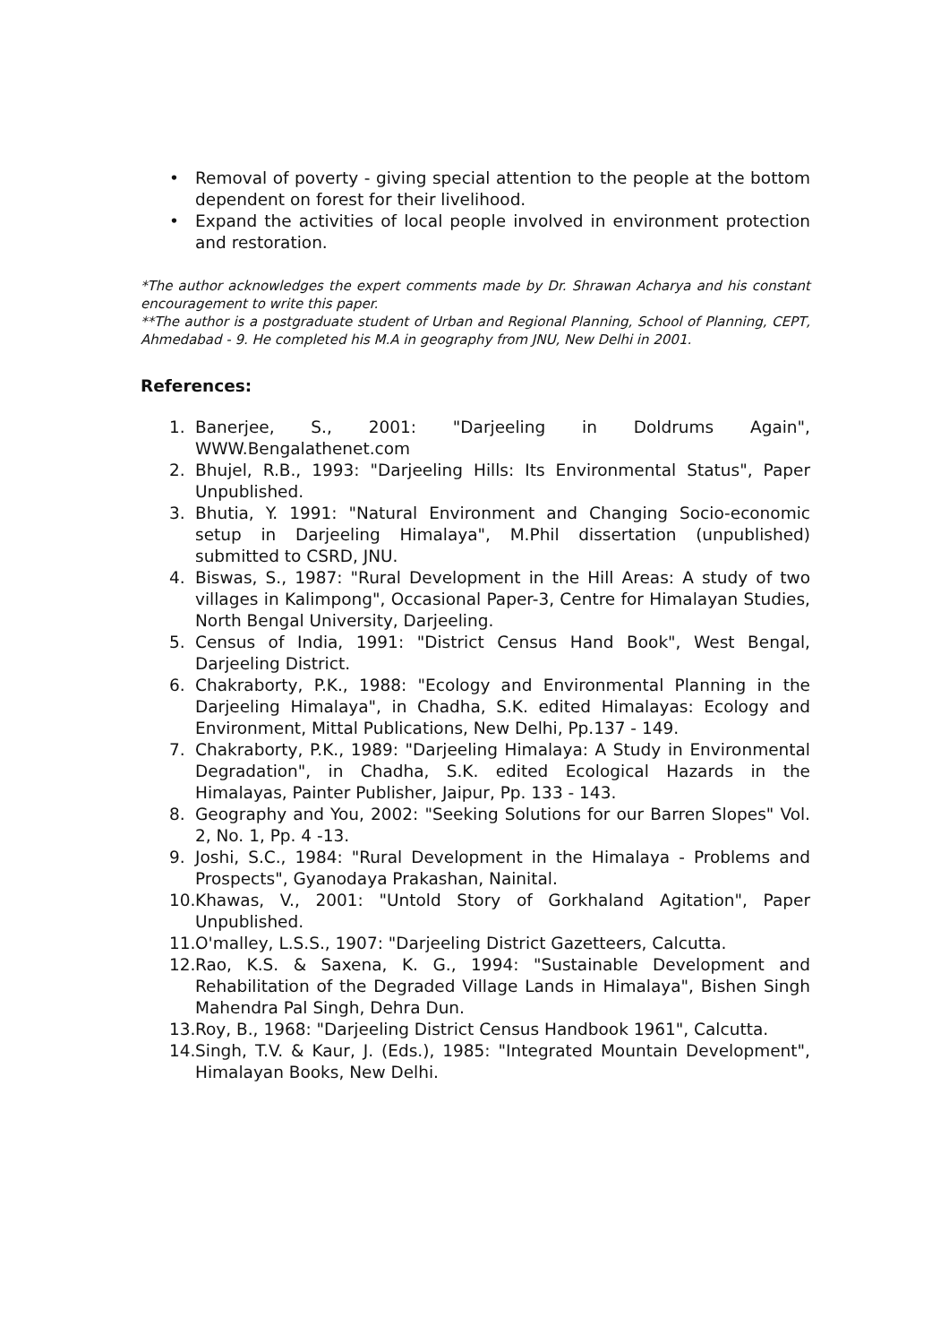• Removal of poverty - giving special attention to the people at the bottom dependent on forest for their livelihood.
• Expand the activities of local people involved in environment protection and restoration.
*The author acknowledges the expert comments made by Dr. Shrawan Acharya and his constant encouragement to write this paper.
**The author is a postgraduate student of Urban and Regional Planning, School of Planning, CEPT, Ahmedabad - 9. He completed his M.A in geography from JNU, New Delhi in 2001.
References:
1. Banerjee, S., 2001: "Darjeeling in Doldrums Again", WWW.Bengalathenet.com
2. Bhujel, R.B., 1993: "Darjeeling Hills: Its Environmental Status", Paper Unpublished.
3. Bhutia, Y. 1991: "Natural Environment and Changing Socio-economic setup in Darjeeling Himalaya", M.Phil dissertation (unpublished) submitted to CSRD, JNU.
4. Biswas, S., 1987: "Rural Development in the Hill Areas: A study of two villages in Kalimpong", Occasional Paper-3, Centre for Himalayan Studies, North Bengal University, Darjeeling.
5. Census of India, 1991: "District Census Hand Book", West Bengal, Darjeeling District.
6. Chakraborty, P.K., 1988: "Ecology and Environmental Planning in the Darjeeling Himalaya", in Chadha, S.K. edited Himalayas: Ecology and Environment, Mittal Publications, New Delhi, Pp.137 - 149.
7. Chakraborty, P.K., 1989: "Darjeeling Himalaya: A Study in Environmental Degradation", in Chadha, S.K. edited Ecological Hazards in the Himalayas, Painter Publisher, Jaipur, Pp. 133 - 143.
8. Geography and You, 2002: "Seeking Solutions for our Barren Slopes" Vol. 2, No. 1, Pp. 4 -13.
9. Joshi, S.C., 1984: "Rural Development in the Himalaya - Problems and Prospects", Gyanodaya Prakashan, Nainital.
10. Khawas, V., 2001: "Untold Story of Gorkhaland Agitation", Paper Unpublished.
11. O'malley, L.S.S., 1907: "Darjeeling District Gazetteers, Calcutta.
12. Rao, K.S. & Saxena, K. G., 1994: "Sustainable Development and Rehabilitation of the Degraded Village Lands in Himalaya", Bishen Singh Mahendra Pal Singh, Dehra Dun.
13. Roy, B., 1968: "Darjeeling District Census Handbook 1961", Calcutta.
14. Singh, T.V. & Kaur, J. (Eds.), 1985: "Integrated Mountain Development", Himalayan Books, New Delhi.